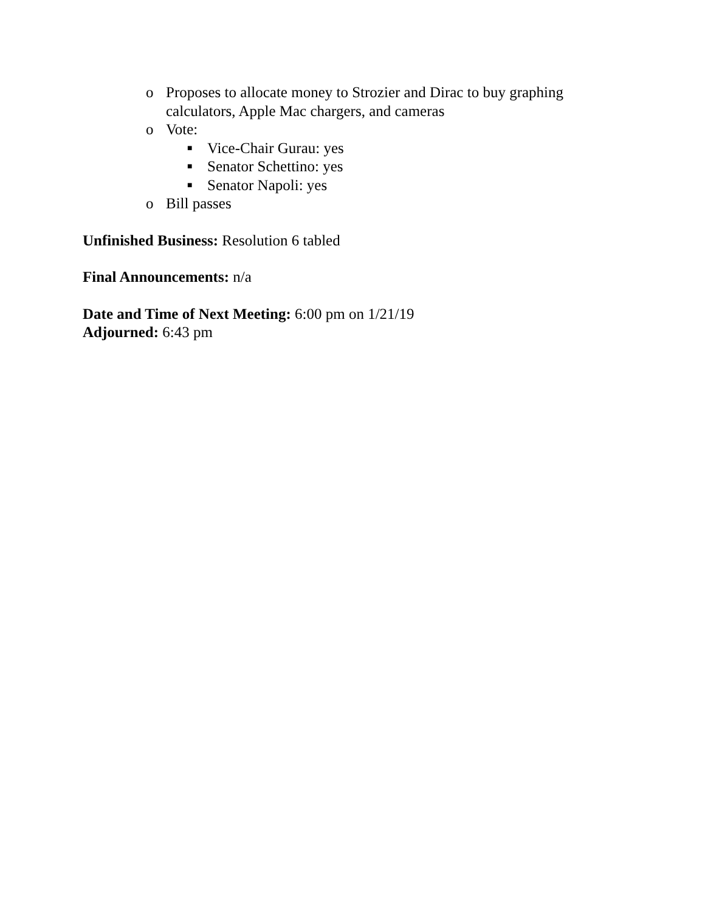o Proposes to allocate money to Strozier and Dirac to buy graphing calculators, Apple Mac chargers, and cameras
o Vote:
■ Vice-Chair Gurau: yes
■ Senator Schettino: yes
■ Senator Napoli: yes
o Bill passes
Unfinished Business: Resolution 6 tabled
Final Announcements: n/a
Date and Time of Next Meeting: 6:00 pm on 1/21/19
Adjourned: 6:43 pm